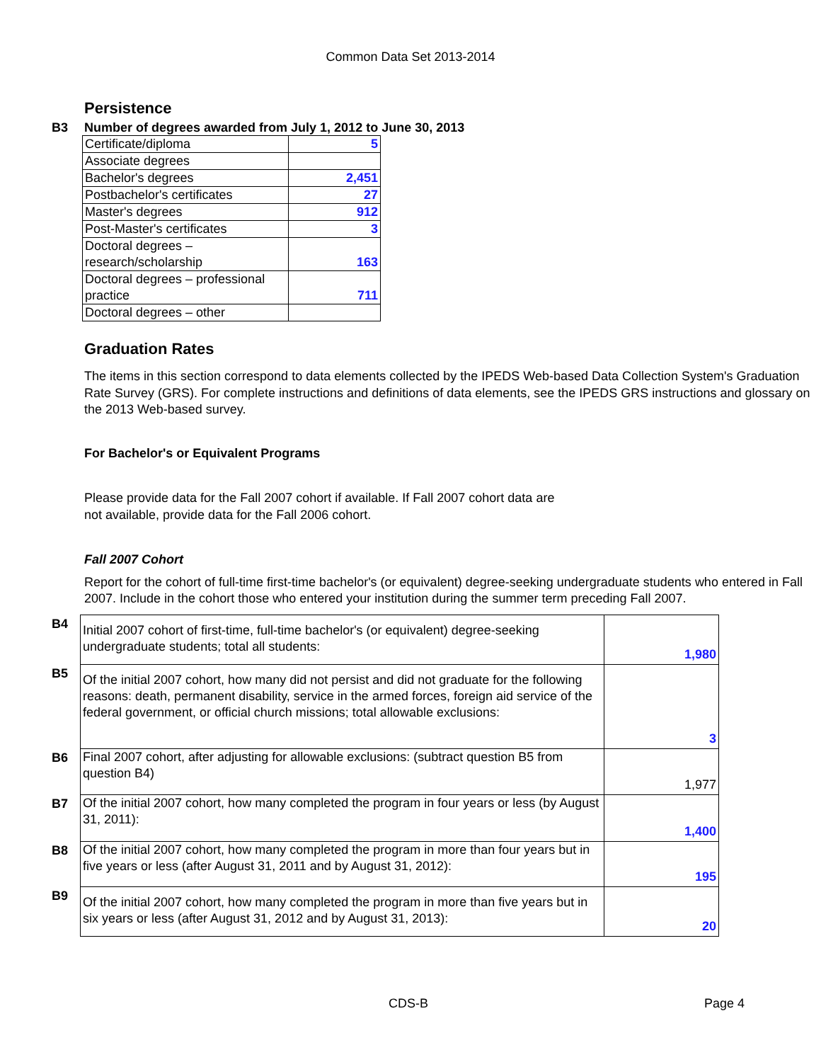Common Data Set 2013-2014
Persistence
B3 Number of degrees awarded from July 1, 2012 to June 30, 2013
| Certificate/diploma | 5 |
| Associate degrees | |
| Bachelor's degrees | 2,451 |
| Postbachelor's certificates | 27 |
| Master's degrees | 912 |
| Post-Master's certificates | 3 |
| Doctoral degrees – research/scholarship | 163 |
| Doctoral degrees – professional practice | 711 |
| Doctoral degrees – other | |
Graduation Rates
The items in this section correspond to data elements collected by the IPEDS Web-based Data Collection System's Graduation Rate Survey (GRS). For complete instructions and definitions of data elements, see the IPEDS GRS instructions and glossary on the 2013 Web-based survey.
For Bachelor's or Equivalent Programs
Please provide data for the Fall 2007 cohort if available. If Fall 2007 cohort data are
not available, provide data for the Fall 2006 cohort.
Fall 2007 Cohort
Report for the cohort of full-time first-time bachelor's (or equivalent) degree-seeking undergraduate students who entered in Fall 2007. Include in the cohort those who entered your institution during the summer term preceding Fall 2007.
| B4 | Initial 2007 cohort of first-time, full-time bachelor's (or equivalent) degree-seeking undergraduate students; total all students: | 1,980 |
| B5 | Of the initial 2007 cohort, how many did not persist and did not graduate for the following reasons: death, permanent disability, service in the armed forces, foreign aid service of the federal government, or official church missions; total allowable exclusions: | 3 |
| B6 | Final 2007 cohort, after adjusting for allowable exclusions: (subtract question B5 from question B4) | 1,977 |
| B7 | Of the initial 2007 cohort, how many completed the program in four years or less (by August 31, 2011): | 1,400 |
| B8 | Of the initial 2007 cohort, how many completed the program in more than four years but in five years or less (after August 31, 2011 and by August 31, 2012): | 195 |
| B9 | Of the initial 2007 cohort, how many completed the program in more than five years but in six years or less (after August 31, 2012 and by August 31, 2013): | 20 |
CDS-B Page 4